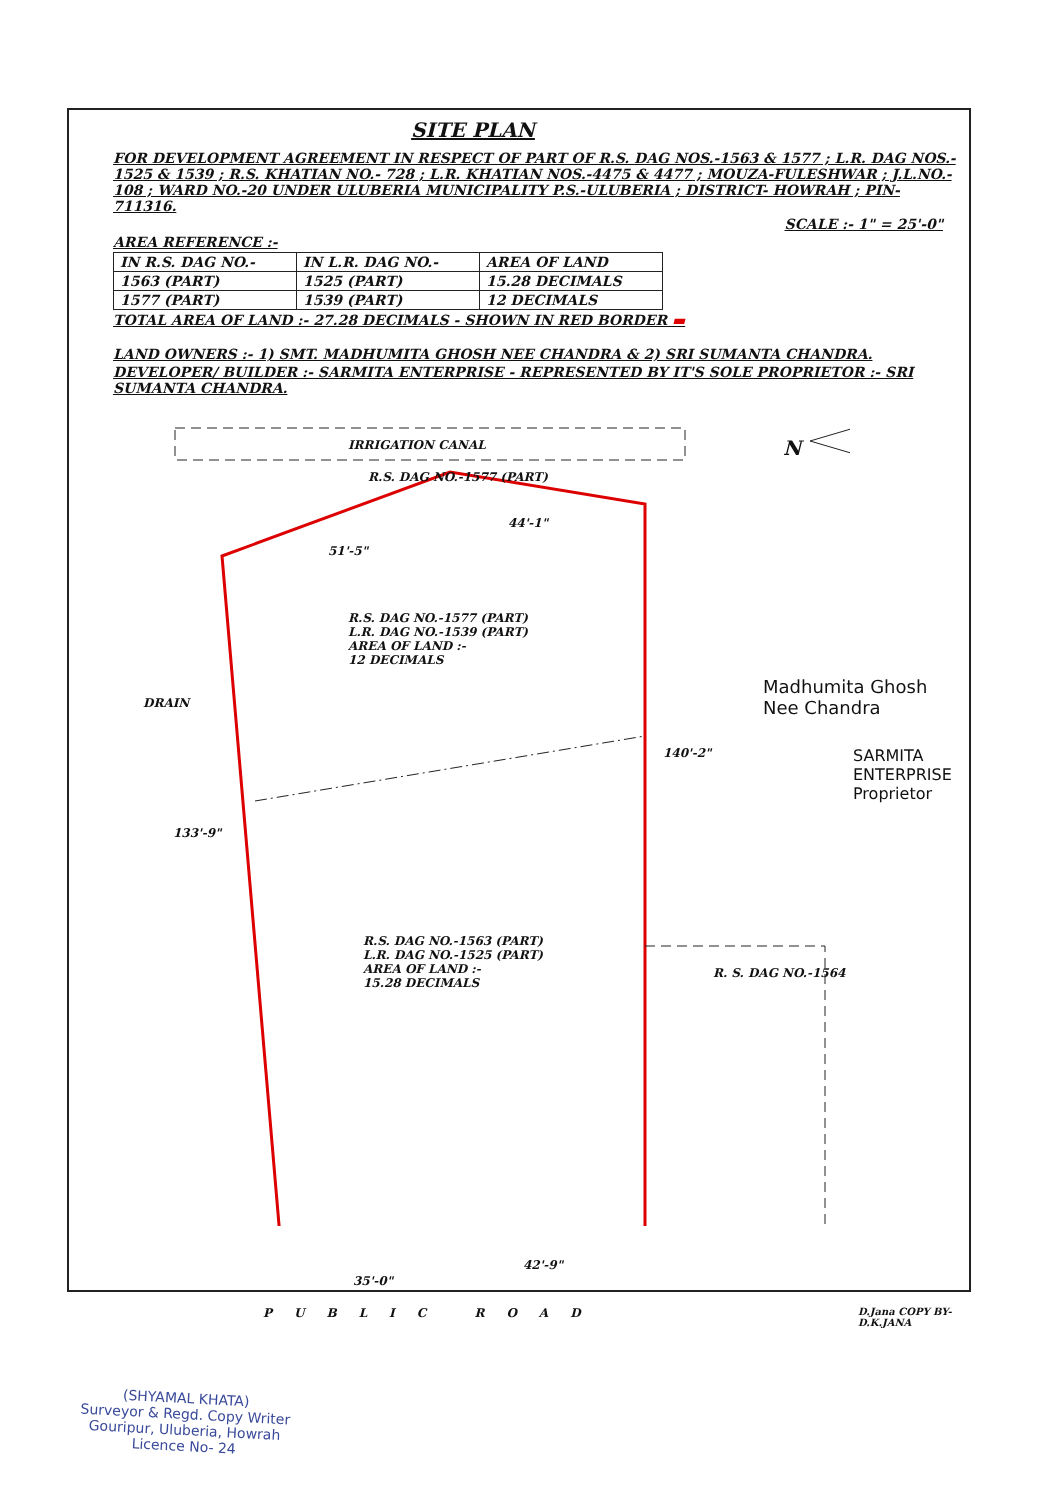SITE PLAN
FOR DEVELOPMENT AGREEMENT IN RESPECT OF PART OF R.S. DAG NOS.-1563 & 1577 ; L.R. DAG NOS.- 1525 & 1539 ; R.S. KHATIAN NO.- 728 ; L.R. KHATIAN NOS.-4475 & 4477 ; MOUZA-FULESHWAR ; J.L.NO.- 108 ; WARD NO.-20 UNDER ULUBERIA MUNICIPALITY P.S.-ULUBERIA ; DISTRICT- HOWRAH ; PIN-711316.
SCALE :- 1" = 25'-0"
AREA REFERENCE :-
| IN R.S. DAG NO.- | IN L.R. DAG NO.- | AREA OF LAND |
| --- | --- | --- |
| 1563 (PART) | 1525 (PART) | 15.28 DECIMALS |
| 1577 (PART) | 1539 (PART) | 12 DECIMALS |
TOTAL AREA OF LAND :- 27.28 DECIMALS - SHOWN IN RED BORDER ▬
LAND OWNERS :- 1) SMT. MADHUMITA GHOSH NEE CHANDRA & 2) SRI SUMANTA CHANDRA.
DEVELOPER/ BUILDER :- SARMITA ENTERPRISE - REPRESENTED BY IT'S SOLE PROPRIETOR :- SRI SUMANTA CHANDRA.
IRRIGATION CANAL
R.S. DAG NO.-1577 (PART)
N
51'-5"
44'-1"
R.S. DAG NO.-1577 (PART)
L.R. DAG NO.-1539 (PART)
AREA OF LAND :-
12 DECIMALS
DRAIN
140'-2"
133'-9"
R. S. DAG NO.-1564
R.S. DAG NO.-1563 (PART)
L.R. DAG NO.-1525 (PART)
AREA OF LAND :-
15.28 DECIMALS
35'-0"
42'-9"
PUBLIC ROAD
Madhumita Ghosh Nee Chandra
SARMITA ENTERPRISE Proprietor
D.Jana COPY BY- D.K.JANA
(SHYAMAL KHATA)
Surveyor & Regd. Copy Writer
Gouripur, Uluberia, Howrah
Licence No- 24